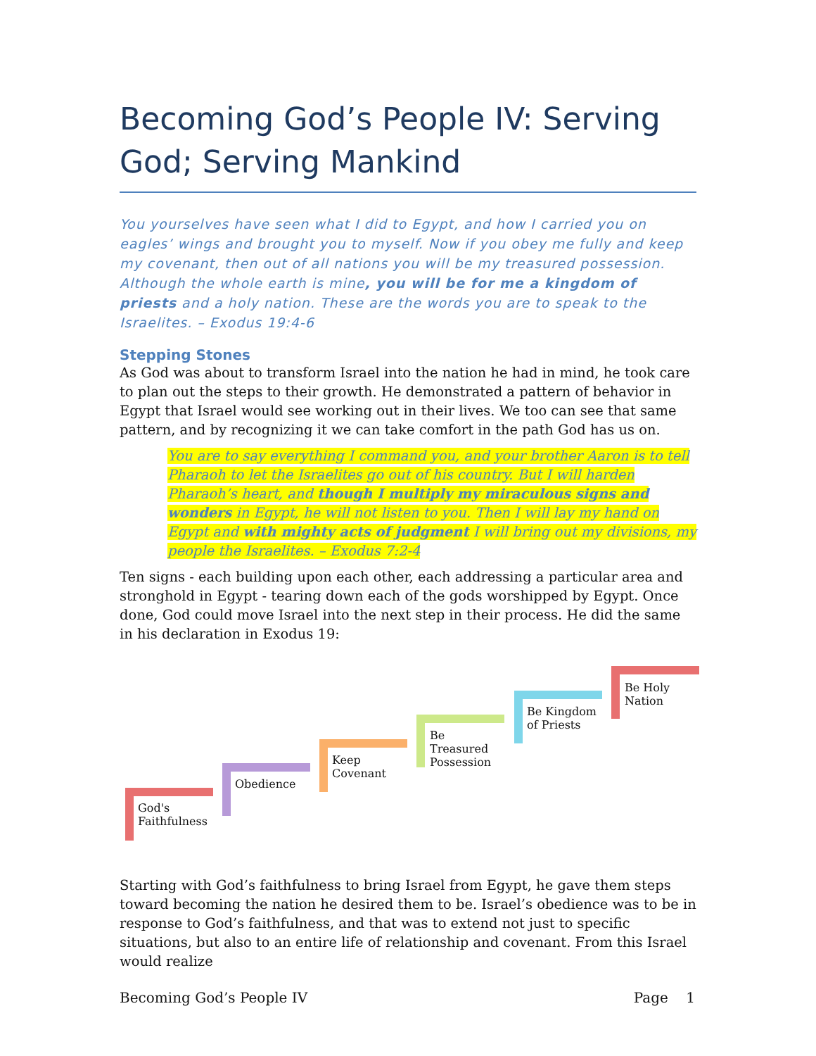Becoming God’s People IV: Serving God; Serving Mankind
You yourselves have seen what I did to Egypt, and how I carried you on eagles’ wings and brought you to myself. Now if you obey me fully and keep my covenant, then out of all nations you will be my treasured possession. Although the whole earth is mine, you will be for me a kingdom of priests and a holy nation. These are the words you are to speak to the Israelites. – Exodus 19:4-6
Stepping Stones
As God was about to transform Israel into the nation he had in mind, he took care to plan out the steps to their growth. He demonstrated a pattern of behavior in Egypt that Israel would see working out in their lives. We too can see that same pattern, and by recognizing it we can take comfort in the path God has us on.
You are to say everything I command you, and your brother Aaron is to tell Pharaoh to let the Israelites go out of his country. But I will harden Pharaoh’s heart, and though I multiply my miraculous signs and wonders in Egypt, he will not listen to you. Then I will lay my hand on Egypt and with mighty acts of judgment I will bring out my divisions, my people the Israelites. – Exodus 7:2-4
Ten signs - each building upon each other, each addressing a particular area and stronghold in Egypt - tearing down each of the gods worshipped by Egypt. Once done, God could move Israel into the next step in their process. He did the same in his declaration in Exodus 19:
God's
Faithfulness
Obedience
Keep
Covenant
Be
Treasured
Possession
Be Kingdom
of Priests
Be Holy
Nation
Starting with God’s faithfulness to bring Israel from Egypt, he gave them steps toward becoming the nation he desired them to be. Israel’s obedience was to be in response to God’s faithfulness, and that was to extend not just to specific situations, but also to an entire life of relationship and covenant. From this Israel would realize
Becoming God’s People IV Page 1